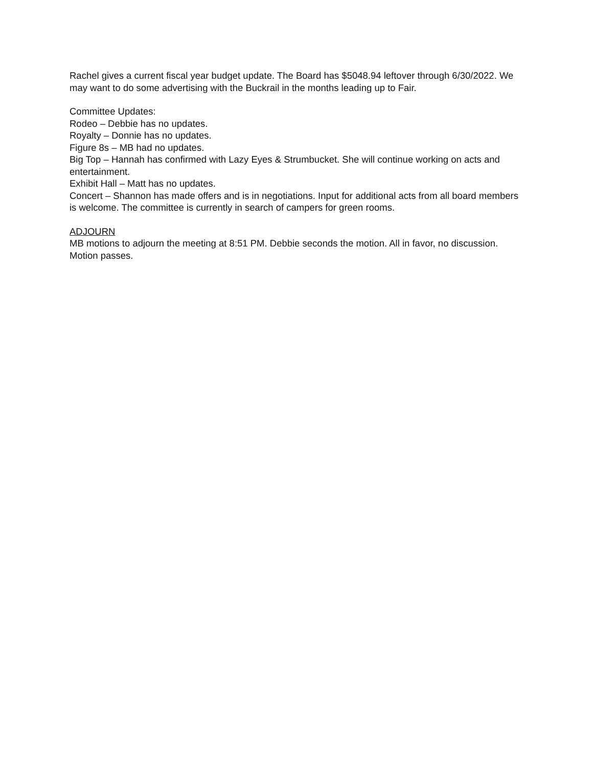Rachel gives a current fiscal year budget update. The Board has $5048.94 leftover through 6/30/2022. We may want to do some advertising with the Buckrail in the months leading up to Fair.
Committee Updates:
Rodeo – Debbie has no updates.
Royalty – Donnie has no updates.
Figure 8s – MB had no updates.
Big Top – Hannah has confirmed with Lazy Eyes & Strumbucket. She will continue working on acts and entertainment.
Exhibit Hall – Matt has no updates.
Concert – Shannon has made offers and is in negotiations. Input for additional acts from all board members is welcome. The committee is currently in search of campers for green rooms.
ADJOURN
MB motions to adjourn the meeting at 8:51 PM. Debbie seconds the motion. All in favor, no discussion. Motion passes.